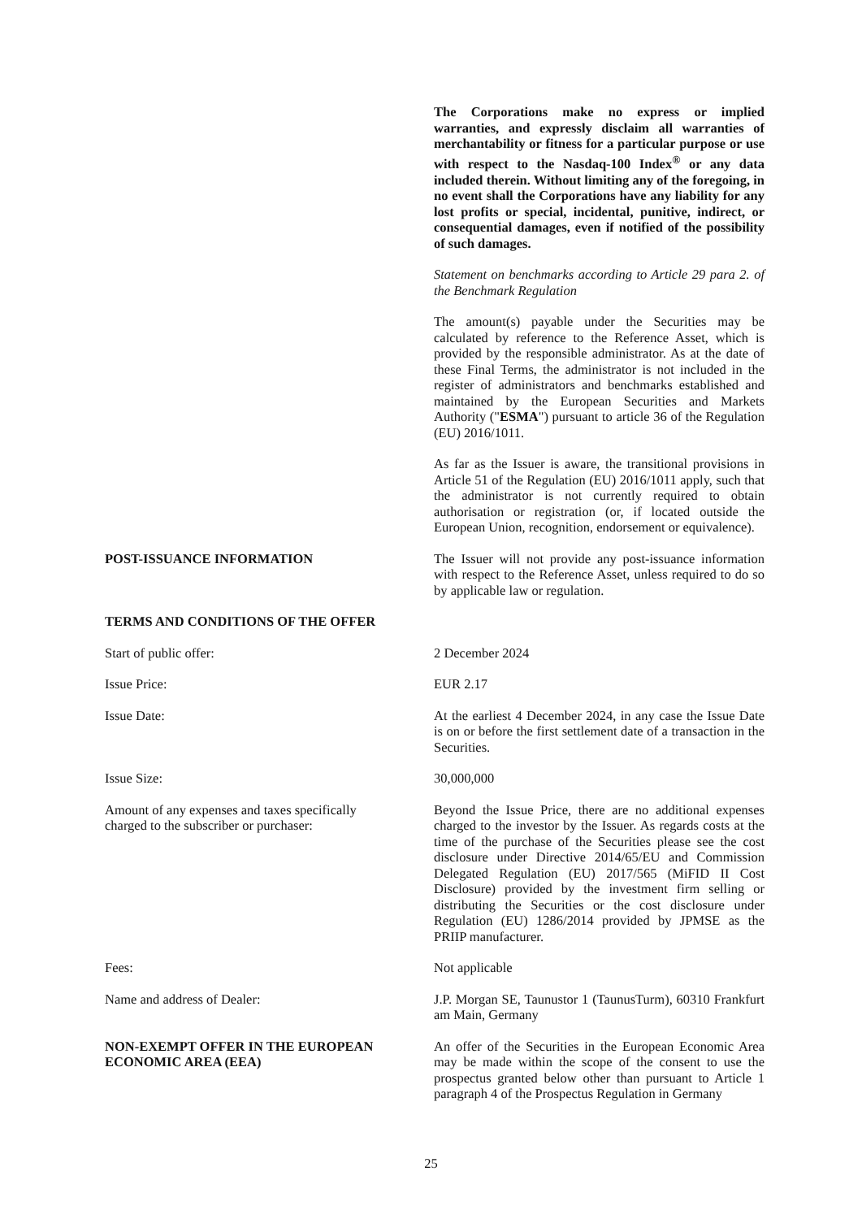The Corporations make no express or implied warranties, and expressly disclaim all warranties of merchantability or fitness for a particular purpose or use with respect to the Nasdaq-100 Index<sup>®</sup> or any data included therein. Without limiting any of the foregoing, in no event shall the Corporations have any liability for any lost profits or special, incidental, punitive, indirect, or consequential damages, even if notified of the possibility of such damages.
Statement on benchmarks according to Article 29 para 2. of the Benchmark Regulation
The amount(s) payable under the Securities may be calculated by reference to the Reference Asset, which is provided by the responsible administrator. As at the date of these Final Terms, the administrator is not included in the register of administrators and benchmarks established and maintained by the European Securities and Markets Authority ("ESMA") pursuant to article 36 of the Regulation (EU) 2016/1011.
As far as the Issuer is aware, the transitional provisions in Article 51 of the Regulation (EU) 2016/1011 apply, such that the administrator is not currently required to obtain authorisation or registration (or, if located outside the European Union, recognition, endorsement or equivalence).
POST-ISSUANCE INFORMATION The Issuer will not provide any post-issuance information with respect to the Reference Asset, unless required to do so by applicable law or regulation.
TERMS AND CONDITIONS OF THE OFFER
Start of public offer: 2 December 2024
Issue Price: EUR 2.17
Issue Date: At the earliest 4 December 2024, in any case the Issue Date is on or before the first settlement date of a transaction in the Securities.
Issue Size: 30,000,000
Amount of any expenses and taxes specifically
charged to the subscriber or purchaser:
Beyond the Issue Price, there are no additional expenses charged to the investor by the Issuer. As regards costs at the time of the purchase of the Securities please see the cost disclosure under Directive 2014/65/EU and Commission Delegated Regulation (EU) 2017/565 (MiFID II Cost Disclosure) provided by the investment firm selling or distributing the Securities or the cost disclosure under Regulation (EU) 1286/2014 provided by JPMSE as the PRIIP manufacturer.
Fees: Not applicable
Name and address of Dealer: J.P. Morgan SE, Taunustor 1 (TaunusTurm), 60310 Frankfurt am Main, Germany
NON-EXEMPT OFFER IN THE EUROPEAN
ECONOMIC AREA (EEA)
An offer of the Securities in the European Economic Area may be made within the scope of the consent to use the prospectus granted below other than pursuant to Article 1 paragraph 4 of the Prospectus Regulation in Germany
25